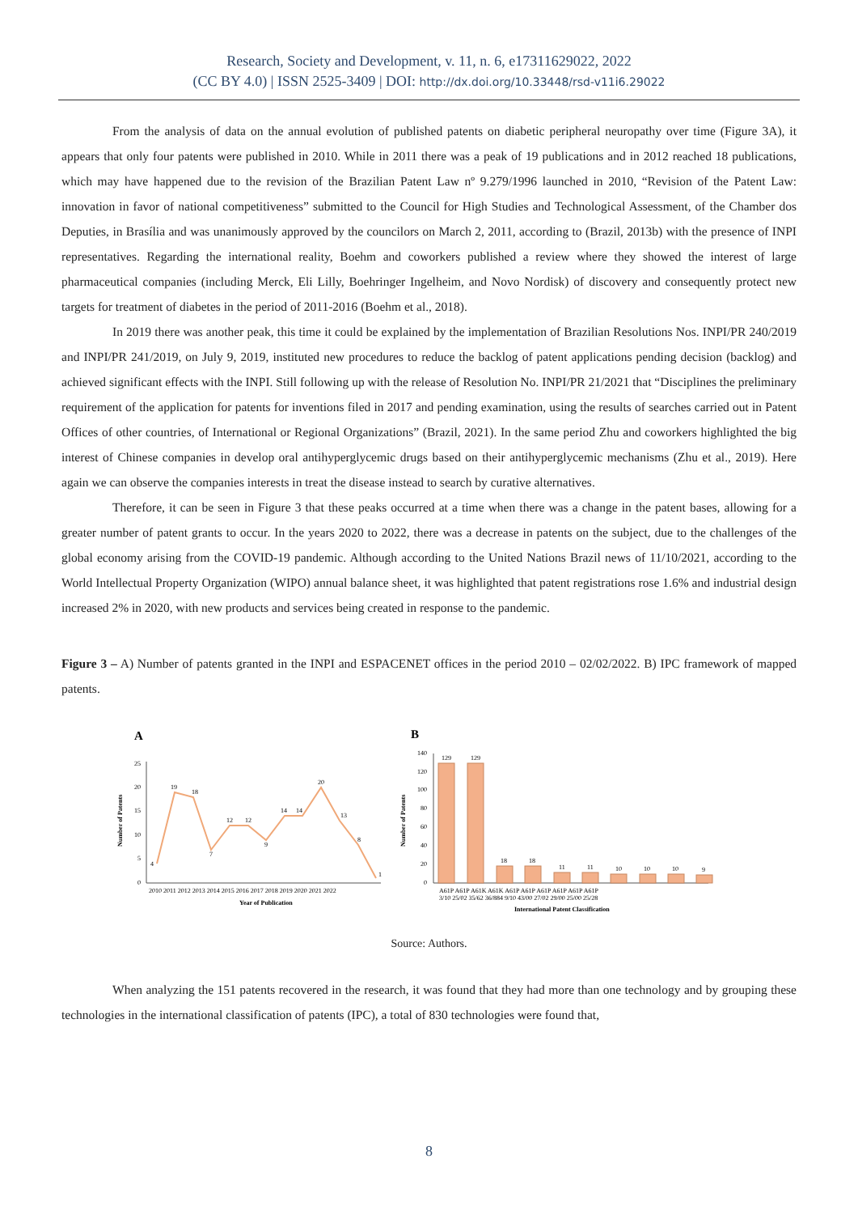Research, Society and Development, v. 11, n. 6, e17311629022, 2022
(CC BY 4.0) | ISSN 2525-3409 | DOI: http://dx.doi.org/10.33448/rsd-v11i6.29022
From the analysis of data on the annual evolution of published patents on diabetic peripheral neuropathy over time (Figure 3A), it appears that only four patents were published in 2010. While in 2011 there was a peak of 19 publications and in 2012 reached 18 publications, which may have happened due to the revision of the Brazilian Patent Law nº 9.279/1996 launched in 2010, “Revision of the Patent Law: innovation in favor of national competitiveness” submitted to the Council for High Studies and Technological Assessment, of the Chamber dos Deputies, in Brasília and was unanimously approved by the councilors on March 2, 2011, according to (Brazil, 2013b) with the presence of INPI representatives. Regarding the international reality, Boehm and coworkers published a review where they showed the interest of large pharmaceutical companies (including Merck, Eli Lilly, Boehringer Ingelheim, and Novo Nordisk) of discovery and consequently protect new targets for treatment of diabetes in the period of 2011-2016 (Boehm et al., 2018).
In 2019 there was another peak, this time it could be explained by the implementation of Brazilian Resolutions Nos. INPI/PR 240/2019 and INPI/PR 241/2019, on July 9, 2019, instituted new procedures to reduce the backlog of patent applications pending decision (backlog) and achieved significant effects with the INPI. Still following up with the release of Resolution No. INPI/PR 21/2021 that “Disciplines the preliminary requirement of the application for patents for inventions filed in 2017 and pending examination, using the results of searches carried out in Patent Offices of other countries, of International or Regional Organizations” (Brazil, 2021). In the same period Zhu and coworkers highlighted the big interest of Chinese companies in develop oral antihyperglycemic drugs based on their antihyperglycemic mechanisms (Zhu et al., 2019). Here again we can observe the companies interests in treat the disease instead to search by curative alternatives.
Therefore, it can be seen in Figure 3 that these peaks occurred at a time when there was a change in the patent bases, allowing for a greater number of patent grants to occur. In the years 2020 to 2022, there was a decrease in patents on the subject, due to the challenges of the global economy arising from the COVID-19 pandemic. Although according to the United Nations Brazil news of 11/10/2021, according to the World Intellectual Property Organization (WIPO) annual balance sheet, it was highlighted that patent registrations rose 1.6% and industrial design increased 2% in 2020, with new products and services being created in response to the pandemic.
Figure 3 – A) Number of patents granted in the INPI and ESPACENET offices in the period 2010 – 02/02/2022. B) IPC framework of mapped patents.
A
25
20
15
10
5
0
Number of Patents
4
19
18
7
12
12
9
14
14
20
13
8
1
2010 2011 2012 2013 2014 2015 2016 2017 2018 2019 2020 2021 2022
Year of Publication
B
140
120
100
80
60
40
20
0
Number of Patents
129
129
18
18
11
11
10
10
10
9
A61P A61P A61K A61K A61P A61P A61P A61P A61P A61P
3/10 25/02 35/62 36/884 9/10 43/00 27/02 29/00 25/00 25/28
International Patent Classification
Source: Authors.
When analyzing the 151 patents recovered in the research, it was found that they had more than one technology and by grouping these technologies in the international classification of patents (IPC), a total of 830 technologies were found that,
8